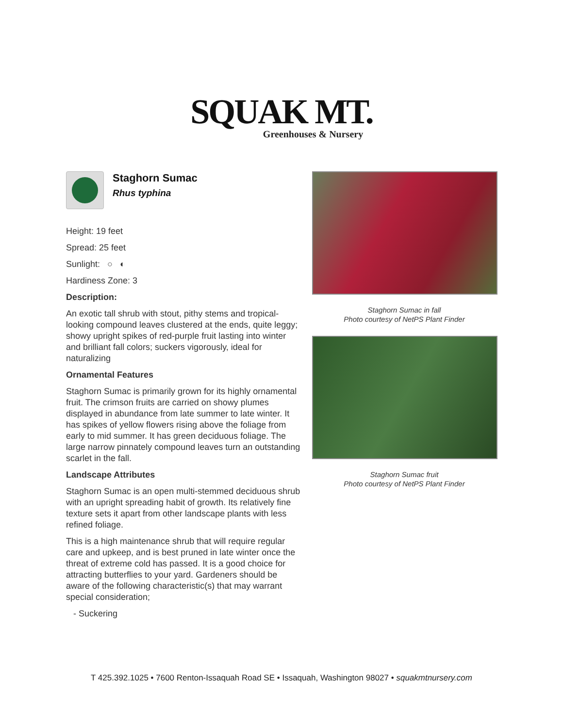SQUAK MT.
Greenhouses & Nursery
Staghorn Sumac
Rhus typhina
Height: 19 feet
Spread: 25 feet
Sunlight: ○ ◐
Hardiness Zone: 3
Description:
An exotic tall shrub with stout, pithy stems and tropical-looking compound leaves clustered at the ends, quite leggy; showy upright spikes of red-purple fruit lasting into winter and brilliant fall colors; suckers vigorously, ideal for naturalizing
Ornamental Features
Staghorn Sumac is primarily grown for its highly ornamental fruit. The crimson fruits are carried on showy plumes displayed in abundance from late summer to late winter. It has spikes of yellow flowers rising above the foliage from early to mid summer. It has green deciduous foliage. The large narrow pinnately compound leaves turn an outstanding scarlet in the fall.
Landscape Attributes
Staghorn Sumac is an open multi-stemmed deciduous shrub with an upright spreading habit of growth. Its relatively fine texture sets it apart from other landscape plants with less refined foliage.
This is a high maintenance shrub that will require regular care and upkeep, and is best pruned in late winter once the threat of extreme cold has passed. It is a good choice for attracting butterflies to your yard. Gardeners should be aware of the following characteristic(s) that may warrant special consideration;
- Suckering
Staghorn Sumac in fall
Photo courtesy of NetPS Plant Finder
Staghorn Sumac fruit
Photo courtesy of NetPS Plant Finder
T 425.392.1025 • 7600 Renton-Issaquah Road SE • Issaquah, Washington 98027 • squakmtnursery.com